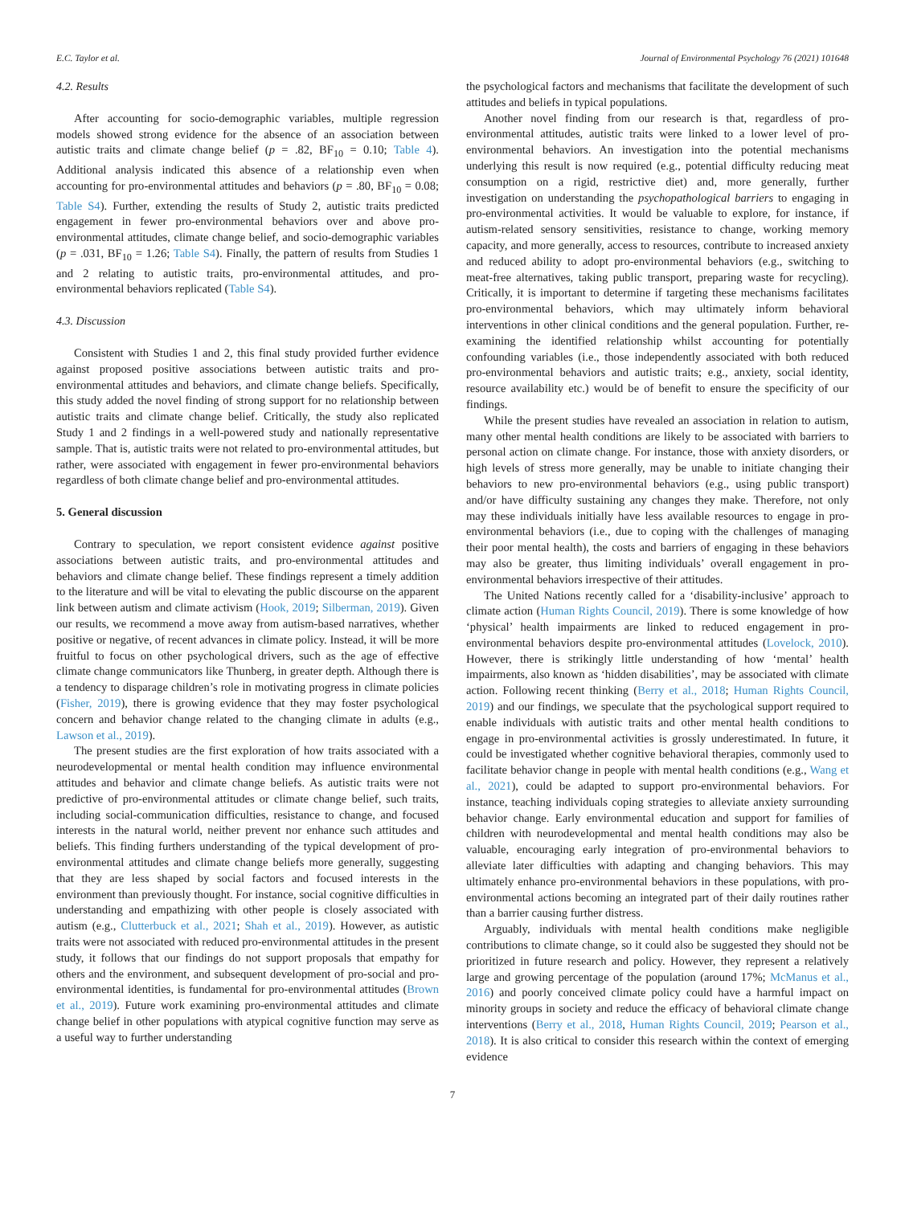E.C. Taylor et al. Journal of Environmental Psychology 76 (2021) 101648
4.2. Results
After accounting for socio-demographic variables, multiple regression models showed strong evidence for the absence of an association between autistic traits and climate change belief (p = .82, BF<sub>10</sub> = 0.10; Table 4). Additional analysis indicated this absence of a relationship even when accounting for pro-environmental attitudes and behaviors (p = .80, BF<sub>10</sub> = 0.08; Table S4). Further, extending the results of Study 2, autistic traits predicted engagement in fewer pro-environmental behaviors over and above pro-environmental attitudes, climate change belief, and socio-demographic variables (p = .031, BF<sub>10</sub> = 1.26; Table S4). Finally, the pattern of results from Studies 1 and 2 relating to autistic traits, pro-environmental attitudes, and pro-environmental behaviors replicated (Table S4).
4.3. Discussion
Consistent with Studies 1 and 2, this final study provided further evidence against proposed positive associations between autistic traits and pro-environmental attitudes and behaviors, and climate change beliefs. Specifically, this study added the novel finding of strong support for no relationship between autistic traits and climate change belief. Critically, the study also replicated Study 1 and 2 findings in a well-powered study and nationally representative sample. That is, autistic traits were not related to pro-environmental attitudes, but rather, were associated with engagement in fewer pro-environmental behaviors regardless of both climate change belief and pro-environmental attitudes.
5. General discussion
Contrary to speculation, we report consistent evidence against positive associations between autistic traits, and pro-environmental attitudes and behaviors and climate change belief. These findings represent a timely addition to the literature and will be vital to elevating the public discourse on the apparent link between autism and climate activism (Hook, 2019; Silberman, 2019). Given our results, we recommend a move away from autism-based narratives, whether positive or negative, of recent advances in climate policy. Instead, it will be more fruitful to focus on other psychological drivers, such as the age of effective climate change communicators like Thunberg, in greater depth. Although there is a tendency to disparage children’s role in motivating progress in climate policies (Fisher, 2019), there is growing evidence that they may foster psychological concern and behavior change related to the changing climate in adults (e.g., Lawson et al., 2019).
The present studies are the first exploration of how traits associated with a neurodevelopmental or mental health condition may influence environmental attitudes and behavior and climate change beliefs. As autistic traits were not predictive of pro-environmental attitudes or climate change belief, such traits, including social-communication difficulties, resistance to change, and focused interests in the natural world, neither prevent nor enhance such attitudes and beliefs. This finding furthers understanding of the typical development of pro-environmental attitudes and climate change beliefs more generally, suggesting that they are less shaped by social factors and focused interests in the environment than previously thought. For instance, social cognitive difficulties in understanding and empathizing with other people is closely associated with autism (e.g., Clutterbuck et al., 2021; Shah et al., 2019). However, as autistic traits were not associated with reduced pro-environmental attitudes in the present study, it follows that our findings do not support proposals that empathy for others and the environment, and subsequent development of pro-social and pro-environmental identities, is fundamental for pro-environmental attitudes (Brown et al., 2019). Future work examining pro-environmental attitudes and climate change belief in other populations with atypical cognitive function may serve as a useful way to further understanding
the psychological factors and mechanisms that facilitate the development of such attitudes and beliefs in typical populations.
Another novel finding from our research is that, regardless of pro-environmental attitudes, autistic traits were linked to a lower level of pro-environmental behaviors. An investigation into the potential mechanisms underlying this result is now required (e.g., potential difficulty reducing meat consumption on a rigid, restrictive diet) and, more generally, further investigation on understanding the psychopathological barriers to engaging in pro-environmental activities. It would be valuable to explore, for instance, if autism-related sensory sensitivities, resistance to change, working memory capacity, and more generally, access to resources, contribute to increased anxiety and reduced ability to adopt pro-environmental behaviors (e.g., switching to meat-free alternatives, taking public transport, preparing waste for recycling). Critically, it is important to determine if targeting these mechanisms facilitates pro-environmental behaviors, which may ultimately inform behavioral interventions in other clinical conditions and the general population. Further, re-examining the identified relationship whilst accounting for potentially confounding variables (i.e., those independently associated with both reduced pro-environmental behaviors and autistic traits; e.g., anxiety, social identity, resource availability etc.) would be of benefit to ensure the specificity of our findings.
While the present studies have revealed an association in relation to autism, many other mental health conditions are likely to be associated with barriers to personal action on climate change. For instance, those with anxiety disorders, or high levels of stress more generally, may be unable to initiate changing their behaviors to new pro-environmental behaviors (e.g., using public transport) and/or have difficulty sustaining any changes they make. Therefore, not only may these individuals initially have less available resources to engage in pro-environmental behaviors (i.e., due to coping with the challenges of managing their poor mental health), the costs and barriers of engaging in these behaviors may also be greater, thus limiting individuals’ overall engagement in pro-environmental behaviors irrespective of their attitudes.
The United Nations recently called for a ‘disability-inclusive’ approach to climate action (Human Rights Council, 2019). There is some knowledge of how ‘physical’ health impairments are linked to reduced engagement in pro-environmental behaviors despite pro-environmental attitudes (Lovelock, 2010). However, there is strikingly little understanding of how ‘mental’ health impairments, also known as ‘hidden disabilities’, may be associated with climate action. Following recent thinking (Berry et al., 2018; Human Rights Council, 2019) and our findings, we speculate that the psychological support required to enable individuals with autistic traits and other mental health conditions to engage in pro-environmental activities is grossly underestimated. In future, it could be investigated whether cognitive behavioral therapies, commonly used to facilitate behavior change in people with mental health conditions (e.g., Wang et al., 2021), could be adapted to support pro-environmental behaviors. For instance, teaching individuals coping strategies to alleviate anxiety surrounding behavior change. Early environmental education and support for families of children with neurodevelopmental and mental health conditions may also be valuable, encouraging early integration of pro-environmental behaviors to alleviate later difficulties with adapting and changing behaviors. This may ultimately enhance pro-environmental behaviors in these populations, with pro-environmental actions becoming an integrated part of their daily routines rather than a barrier causing further distress.
Arguably, individuals with mental health conditions make negligible contributions to climate change, so it could also be suggested they should not be prioritized in future research and policy. However, they represent a relatively large and growing percentage of the population (around 17%; McManus et al., 2016) and poorly conceived climate policy could have a harmful impact on minority groups in society and reduce the efficacy of behavioral climate change interventions (Berry et al., 2018, Human Rights Council, 2019; Pearson et al., 2018). It is also critical to consider this research within the context of emerging evidence
7